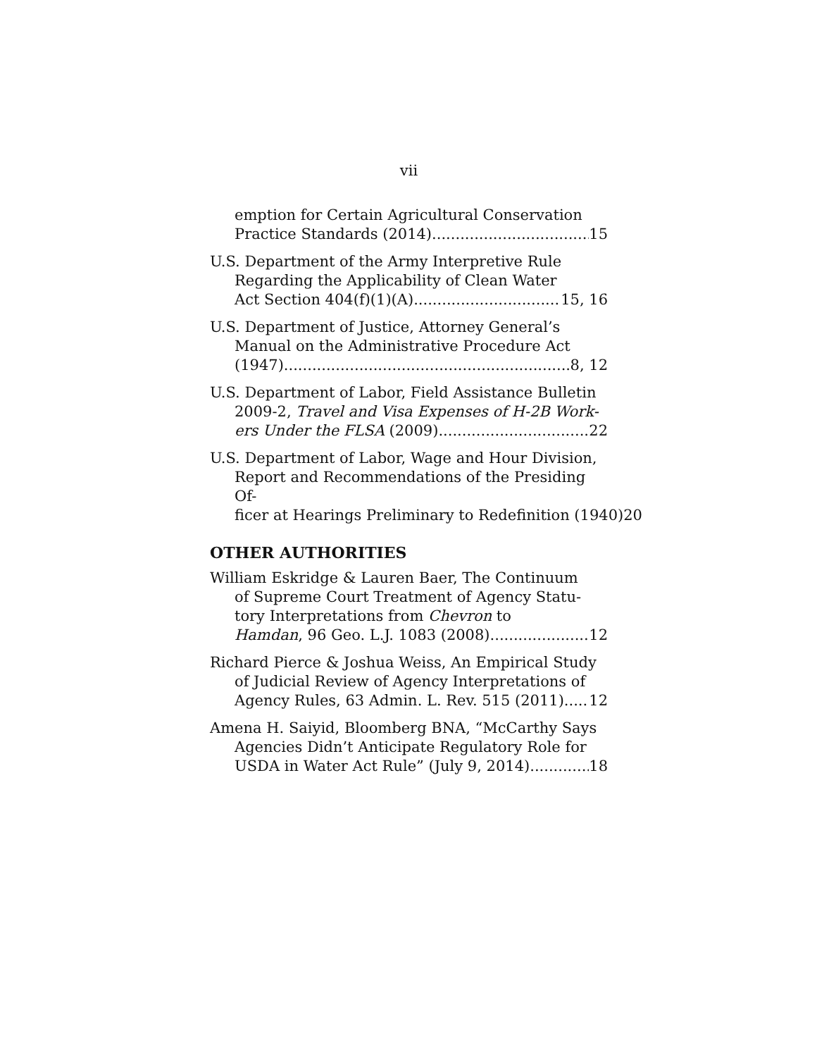vii
emption for Certain Agricultural Conservation
Practice Standards (2014) 15
U.S. Department of the Army Interpretive Rule
Regarding the Applicability of Clean Water
Act Section 404(f)(1)(A) 15, 16
U.S. Department of Justice, Attorney General’s
Manual on the Administrative Procedure Act
(1947) 8, 12
U.S. Department of Labor, Field Assistance Bulletin
2009-2, Travel and Visa Expenses of H-2B Work-
ers Under the FLSA (2009) 22
U.S. Department of Labor, Wage and Hour Division,
Report and Recommendations of the Presiding Of-
ficer at Hearings Preliminary to Redefinition (1940) 20
OTHER AUTHORITIES
William Eskridge & Lauren Baer, The Continuum
of Supreme Court Treatment of Agency Statu-
tory Interpretations from Chevron to
Hamdan, 96 Geo. L.J. 1083 (2008) 12
Richard Pierce & Joshua Weiss, An Empirical Study
of Judicial Review of Agency Interpretations of
Agency Rules, 63 Admin. L. Rev. 515 (2011) 12
Amena H. Saiyid, Bloomberg BNA, “McCarthy Says
Agencies Didn’t Anticipate Regulatory Role for
USDA in Water Act Rule” (July 9, 2014) 18